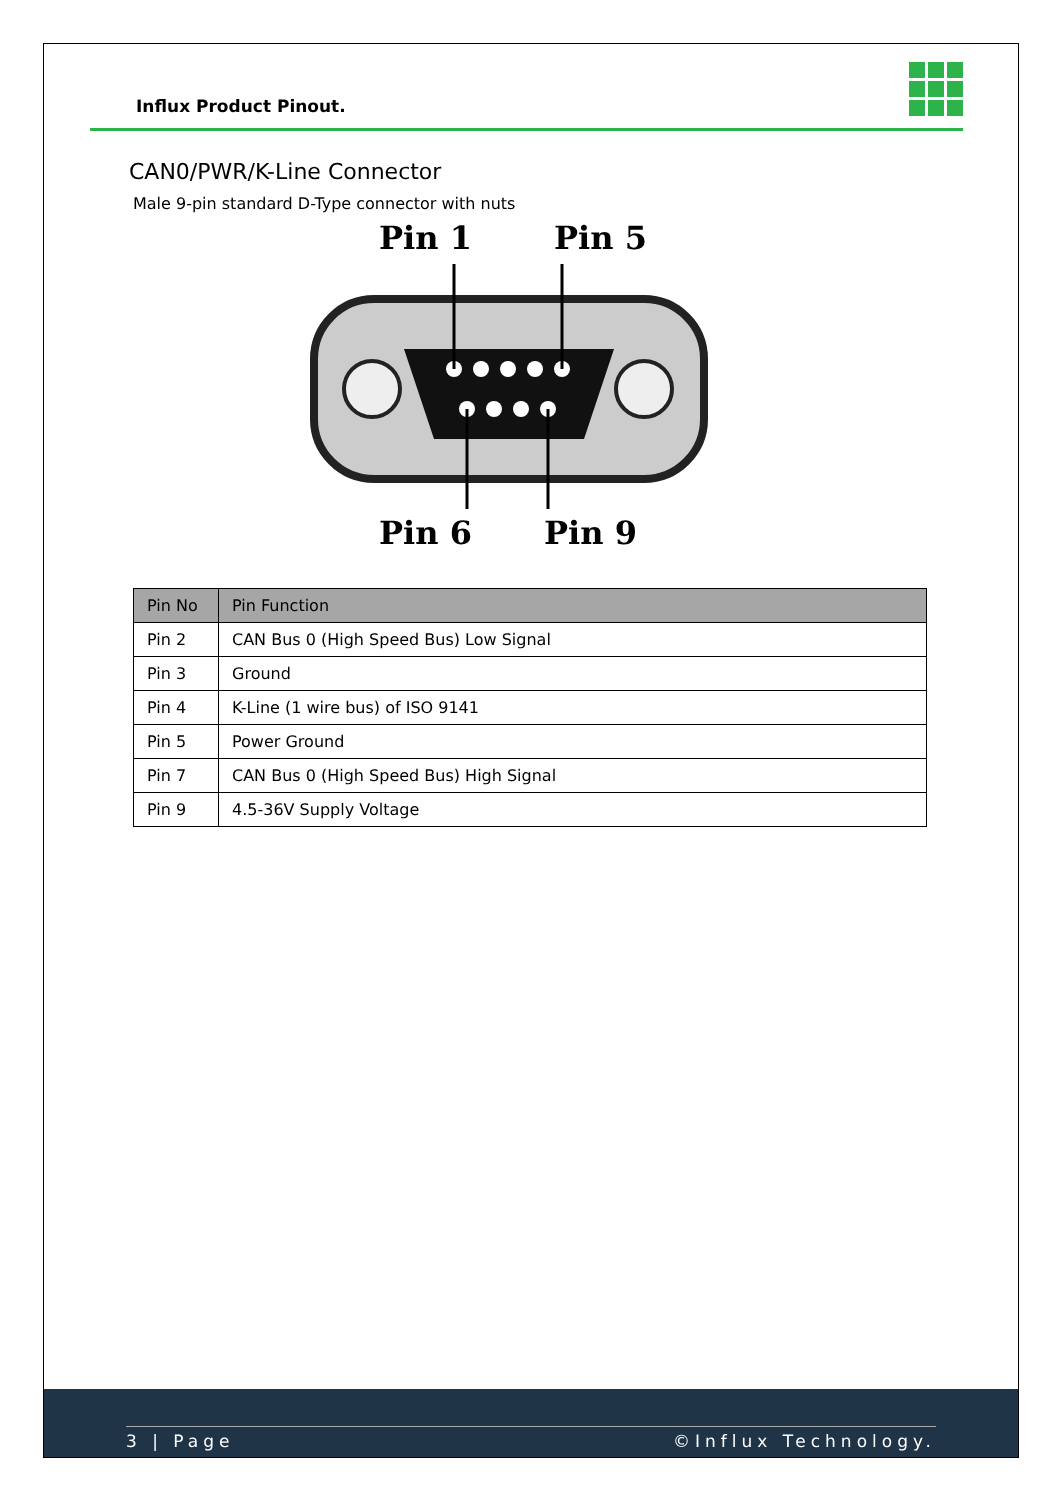Influx Product Pinout.
CAN0/PWR/K-Line Connector
Male 9-pin standard D-Type connector with nuts
Pin 1
Pin 5
Pin 6
Pin 9
| Pin No | Pin Function |
| --- | --- |
| Pin 2 | CAN Bus 0 (High Speed Bus) Low Signal |
| Pin 3 | Ground |
| Pin 4 | K-Line (1 wire bus) of ISO 9141 |
| Pin 5 | Power Ground |
| Pin 7 | CAN Bus 0 (High Speed Bus) High Signal |
| Pin 9 | 4.5-36V Supply Voltage |
3 | Page ©Influx Technology.